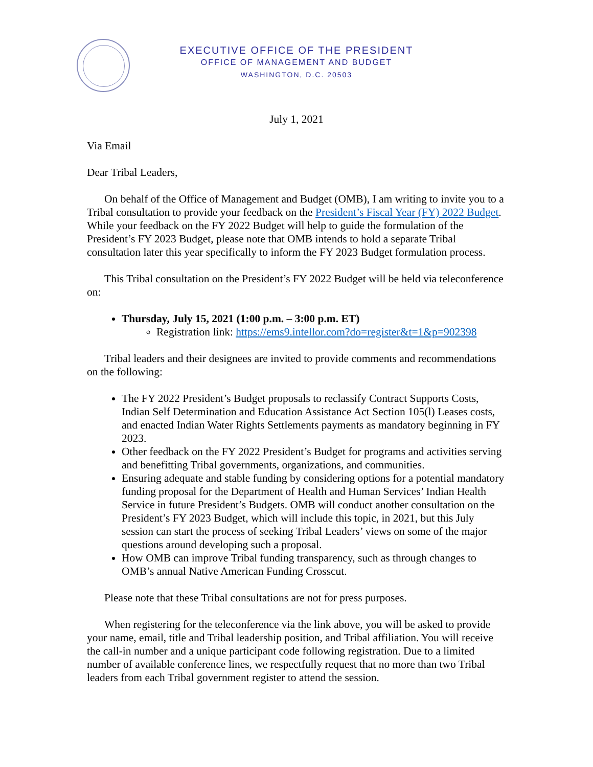EXECUTIVE OFFICE OF THE PRESIDENT
OFFICE OF MANAGEMENT AND BUDGET
WASHINGTON, D.C. 20503
July 1, 2021
Via Email
Dear Tribal Leaders,
On behalf of the Office of Management and Budget (OMB), I am writing to invite you to a Tribal consultation to provide your feedback on the President’s Fiscal Year (FY) 2022 Budget. While your feedback on the FY 2022 Budget will help to guide the formulation of the President’s FY 2023 Budget, please note that OMB intends to hold a separate Tribal consultation later this year specifically to inform the FY 2023 Budget formulation process.
This Tribal consultation on the President’s FY 2022 Budget will be held via teleconference on:
Thursday, July 15, 2021 (1:00 p.m. – 3:00 p.m. ET)
Registration link: https://ems9.intellor.com?do=register&t=1&p=902398
Tribal leaders and their designees are invited to provide comments and recommendations on the following:
The FY 2022 President’s Budget proposals to reclassify Contract Supports Costs, Indian Self Determination and Education Assistance Act Section 105(l) Leases costs, and enacted Indian Water Rights Settlements payments as mandatory beginning in FY 2023.
Other feedback on the FY 2022 President’s Budget for programs and activities serving and benefitting Tribal governments, organizations, and communities.
Ensuring adequate and stable funding by considering options for a potential mandatory funding proposal for the Department of Health and Human Services’ Indian Health Service in future President’s Budgets. OMB will conduct another consultation on the President’s FY 2023 Budget, which will include this topic, in 2021, but this July session can start the process of seeking Tribal Leaders’ views on some of the major questions around developing such a proposal.
How OMB can improve Tribal funding transparency, such as through changes to OMB’s annual Native American Funding Crosscut.
Please note that these Tribal consultations are not for press purposes.
When registering for the teleconference via the link above, you will be asked to provide your name, email, title and Tribal leadership position, and Tribal affiliation. You will receive the call-in number and a unique participant code following registration. Due to a limited number of available conference lines, we respectfully request that no more than two Tribal leaders from each Tribal government register to attend the session.